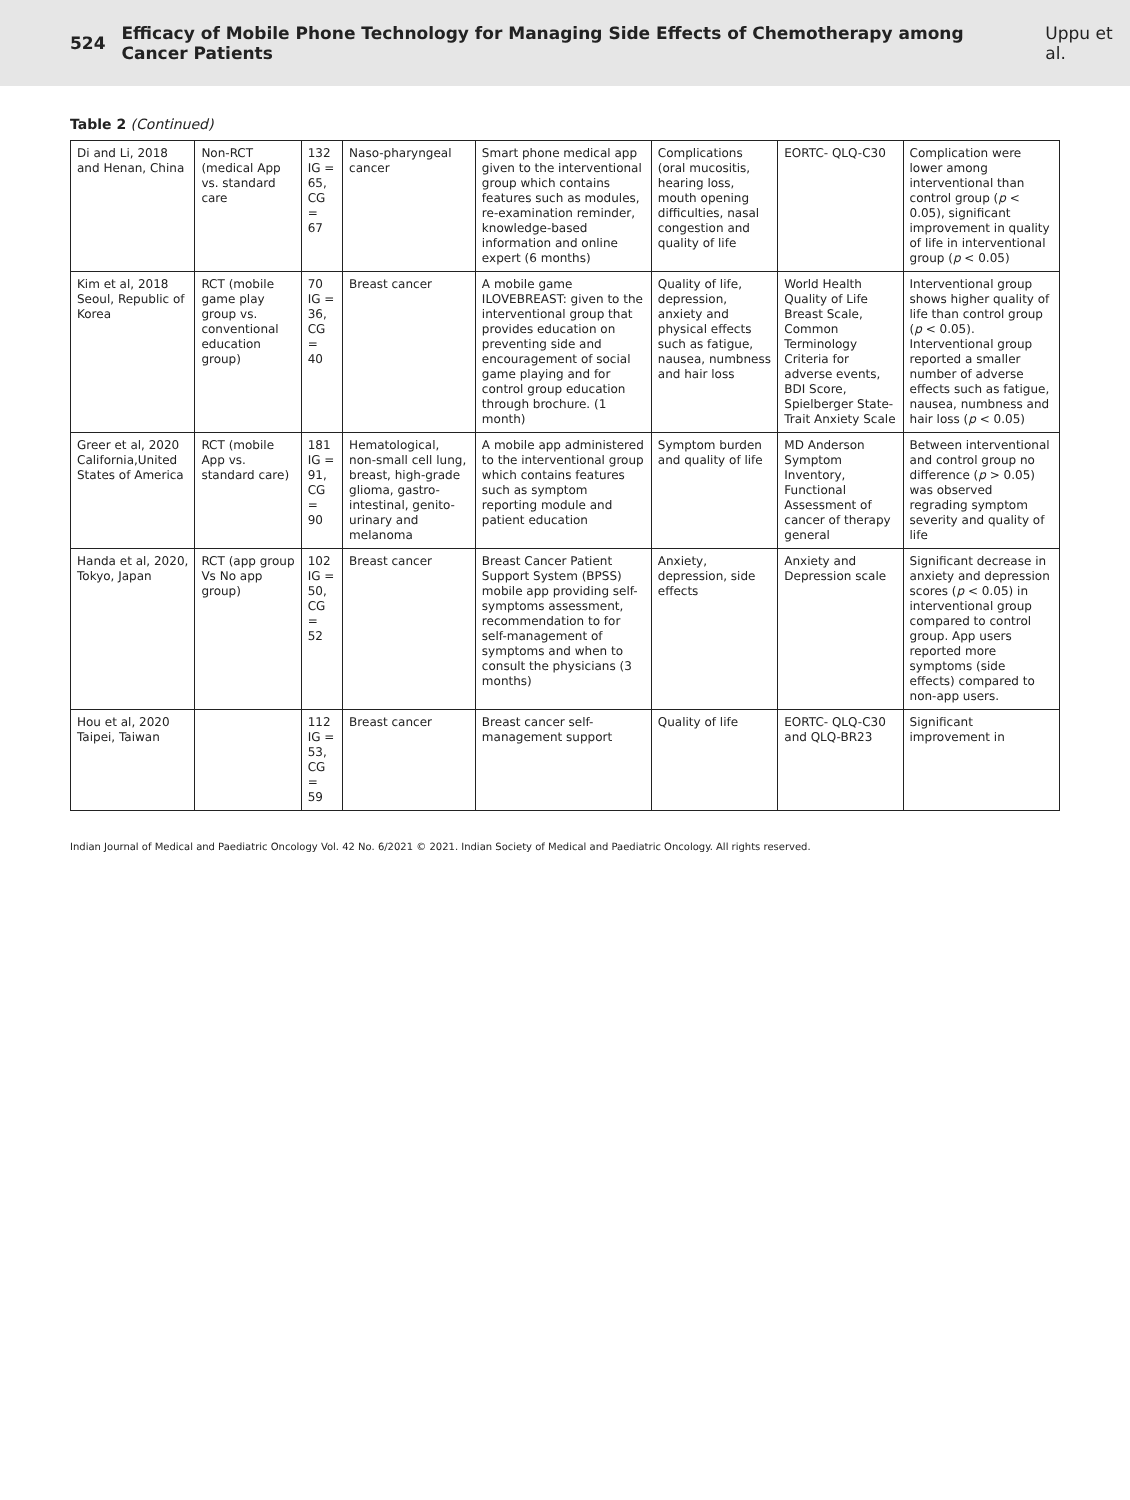524 Efficacy of Mobile Phone Technology for Managing Side Effects of Chemotherapy among Cancer Patients Uppu et al.
Table 2 (Continued)
| Di and Li, 2018 and Henan, China | Non-RCT (medical App vs. standard care | 132 IG = 65, CG = 67 | Naso-pharyngeal cancer | Smart phone medical app given to the interventional group which contains features such as modules, re-examination reminder, knowledge-based information and online expert (6 months) | Complications (oral mucositis, hearing loss, mouth opening difficulties, nasal congestion and quality of life | EORTC- QLQ-C30 | Complication were lower among interventional than control group ( p < 0.05), significant improvement in quality of life in interventional group ( p < 0.05) |
| Kim et al, 2018 Seoul, Republic of Korea | RCT (mobile game play group vs. conventional education group) | 70 IG = 36, CG = 40 | Breast cancer | A mobile game ILOVEBREAST: given to the interventional group that provides education on preventing side and encouragement of social game playing and for control group education through brochure. (1 month) | Quality of life, depression, anxiety and physical effects such as fatigue, nausea, numbness and hair loss | World Health Quality of Life Breast Scale, Common Terminology Criteria for adverse events, BDI Score, Spielberger State-Trait Anxiety Scale | Interventional group shows higher quality of life than control group ( p < 0.05). Interventional group reported a smaller number of adverse effects such as fatigue, nausea, numbness and hair loss ( p < 0.05) |
| Greer et al, 2020 California,United States of America | RCT (mobile App vs. standard care) | 181 IG = 91, CG = 90 | Hematological, non-small cell lung, breast, high-grade glioma, gastro-intestinal, genito-urinary and melanoma | A mobile app administered to the interventional group which contains features such as symptom reporting module and patient education | Symptom burden and quality of life | MD Anderson Symptom Inventory, Functional Assessment of cancer of therapy general | Between interventional and control group no difference ( p > 0.05) was observed regrading symptom severity and quality of life |
| Handa et al, 2020, Tokyo, Japan | RCT (app group Vs No app group) | 102 IG = 50, CG = 52 | Breast cancer | Breast Cancer Patient Support System (BPSS) mobile app providing self-symptoms assessment, recommendation to for self-management of symptoms and when to consult the physicians (3 months) | Anxiety, depression, side effects | Anxiety and Depression scale | Significant decrease in anxiety and depression scores ( p < 0.05) in interventional group compared to control group. App users reported more symptoms (side effects) compared to non-app users. |
| Hou et al, 2020 Taipei, Taiwan | | 112 IG = 53, CG = 59 | Breast cancer | Breast cancer self-management support | Quality of life | EORTC- QLQ-C30 and QLQ-BR23 | Significant improvement in |
Indian Journal of Medical and Paediatric Oncology Vol. 42 No. 6/2021 © 2021. Indian Society of Medical and Paediatric Oncology. All rights reserved.